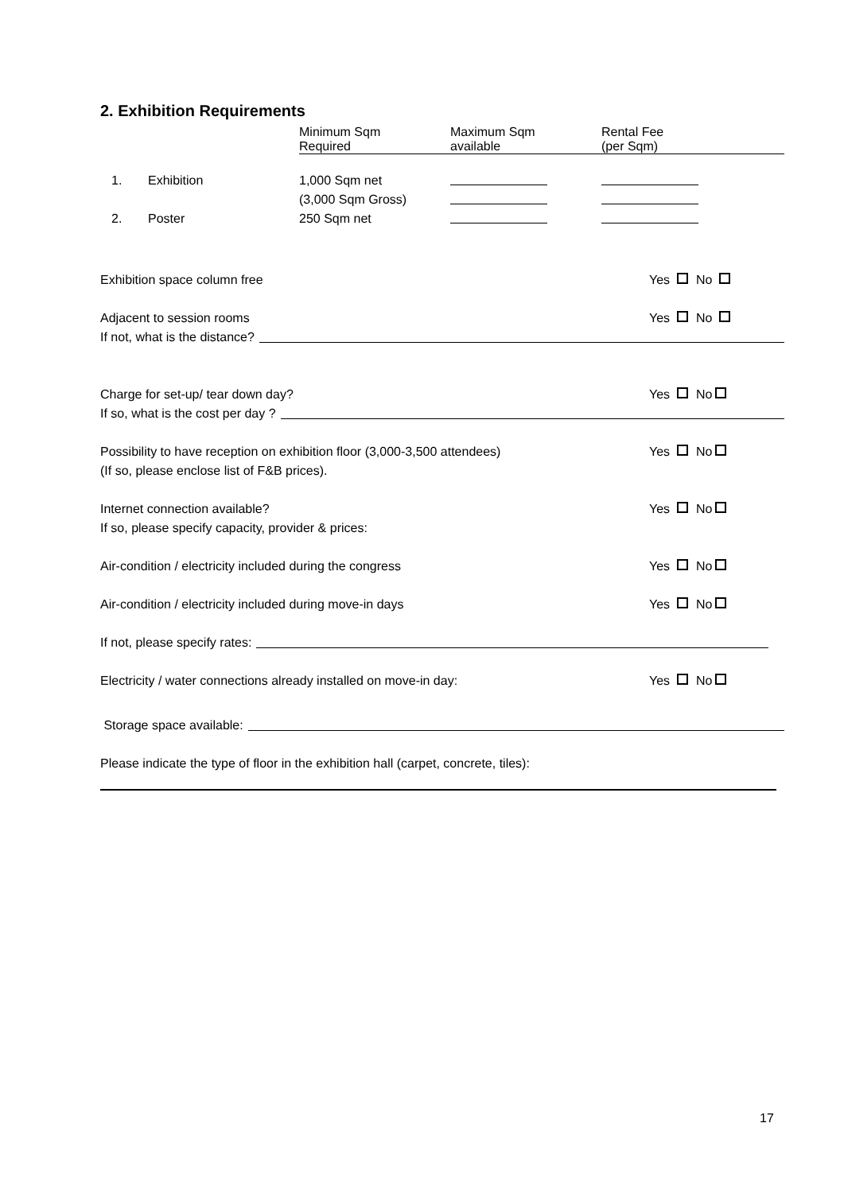2. Exhibition Requirements
| | | Minimum Sqm Required | Maximum Sqm available | Rental Fee (per Sqm) |
| 1. | Exhibition | 1,000 Sqm net | | |
| | | (3,000 Sqm Gross) | | |
| 2. | Poster | 250 Sqm net | | |
Exhibition space column free Yes No
Adjacent to session rooms Yes No
If not, what is the distance?
Charge for set-up/ tear down day? Yes No
If so, what is the cost per day ?
Possibility to have reception on exhibition floor (3,000-3,500 attendees)
(If so, please enclose list of F&B prices). Yes No
Internet connection available?
If so, please specify capacity, provider & prices: Yes No
Air-condition / electricity included during the congress Yes No
Air-condition / electricity included during move-in days Yes No
If not, please specify rates:
Electricity / water connections already installed on move-in day: Yes No
Storage space available:
Please indicate the type of floor in the exhibition hall (carpet, concrete, tiles):
17